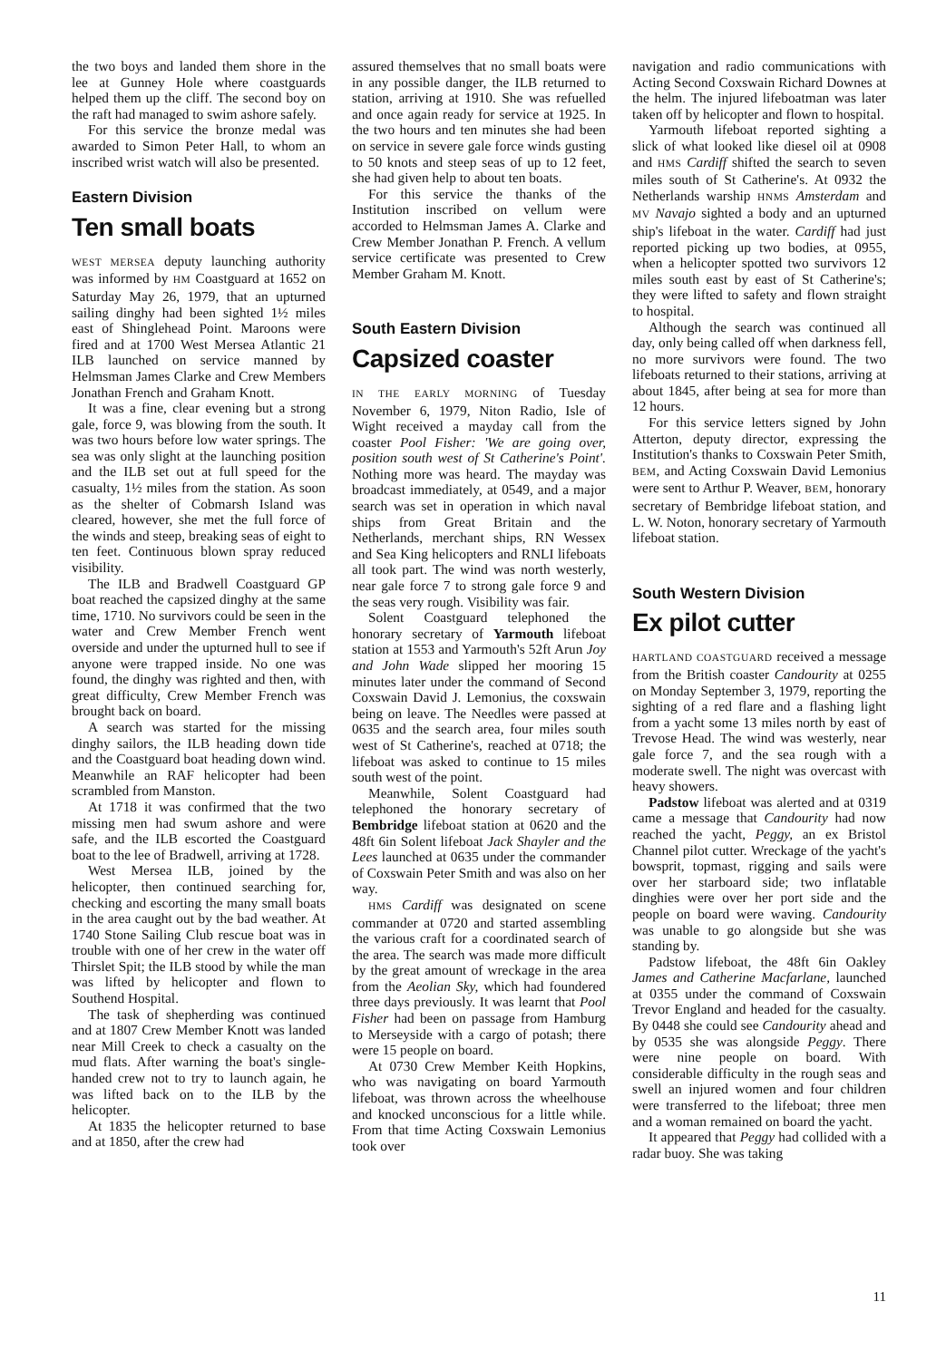the two boys and landed them shore in the lee at Gunney Hole where coastguards helped them up the cliff. The second boy on the raft had managed to swim ashore safely.
For this service the bronze medal was awarded to Simon Peter Hall, to whom an inscribed wrist watch will also be presented.
Eastern Division
Ten small boats
WEST MERSEA deputy launching authority was informed by HM Coastguard at 1652 on Saturday May 26, 1979, that an upturned sailing dinghy had been sighted 1½ miles east of Shinglehead Point. Maroons were fired and at 1700 West Mersea Atlantic 21 ILB launched on service manned by Helmsman James Clarke and Crew Members Jonathan French and Graham Knott.
It was a fine, clear evening but a strong gale, force 9, was blowing from the south. It was two hours before low water springs. The sea was only slight at the launching position and the ILB set out at full speed for the casualty, 1½ miles from the station. As soon as the shelter of Cobmarsh Island was cleared, however, she met the full force of the winds and steep, breaking seas of eight to ten feet. Continuous blown spray reduced visibility.
The ILB and Bradwell Coastguard GP boat reached the capsized dinghy at the same time, 1710. No survivors could be seen in the water and Crew Member French went overside and under the upturned hull to see if anyone were trapped inside. No one was found, the dinghy was righted and then, with great difficulty, Crew Member French was brought back on board.
A search was started for the missing dinghy sailors, the ILB heading down tide and the Coastguard boat heading down wind. Meanwhile an RAF helicopter had been scrambled from Manston.
At 1718 it was confirmed that the two missing men had swum ashore and were safe, and the ILB escorted the Coastguard boat to the lee of Bradwell, arriving at 1728.
West Mersea ILB, joined by the helicopter, then continued searching for, checking and escorting the many small boats in the area caught out by the bad weather. At 1740 Stone Sailing Club rescue boat was in trouble with one of her crew in the water off Thirslet Spit; the ILB stood by while the man was lifted by helicopter and flown to Southend Hospital.
The task of shepherding was continued and at 1807 Crew Member Knott was landed near Mill Creek to check a casualty on the mud flats. After warning the boat's single-handed crew not to try to launch again, he was lifted back on to the ILB by the helicopter.
At 1835 the helicopter returned to base and at 1850, after the crew had
assured themselves that no small boats were in any possible danger, the ILB returned to station, arriving at 1910. She was refuelled and once again ready for service at 1925. In the two hours and ten minutes she had been on service in severe gale force winds gusting to 50 knots and steep seas of up to 12 feet, she had given help to about ten boats.
For this service the thanks of the Institution inscribed on vellum were accorded to Helmsman James A. Clarke and Crew Member Jonathan P. French. A vellum service certificate was presented to Crew Member Graham M. Knott.
South Eastern Division
Capsized coaster
IN THE EARLY MORNING of Tuesday November 6, 1979, Niton Radio, Isle of Wight received a mayday call from the coaster Pool Fisher: 'We are going over, position south west of St Catherine's Point'. Nothing more was heard. The mayday was broadcast immediately, at 0549, and a major search was set in operation in which naval ships from Great Britain and the Netherlands, merchant ships, RN Wessex and Sea King helicopters and RNLI lifeboats all took part. The wind was north westerly, near gale force 7 to strong gale force 9 and the seas very rough. Visibility was fair.
Solent Coastguard telephoned the honorary secretary of Yarmouth lifeboat station at 1553 and Yarmouth's 52ft Arun Joy and John Wade slipped her mooring 15 minutes later under the command of Second Coxswain David J. Lemonius, the coxswain being on leave. The Needles were passed at 0635 and the search area, four miles south west of St Catherine's, reached at 0718; the lifeboat was asked to continue to 15 miles south west of the point.
Meanwhile, Solent Coastguard had telephoned the honorary secretary of Bembridge lifeboat station at 0620 and the 48ft 6in Solent lifeboat Jack Shayler and the Lees launched at 0635 under the commander of Coxswain Peter Smith and was also on her way.
HMS Cardiff was designated on scene commander at 0720 and started assembling the various craft for a coordinated search of the area. The search was made more difficult by the great amount of wreckage in the area from the Aeolian Sky, which had foundered three days previously. It was learnt that Pool Fisher had been on passage from Hamburg to Merseyside with a cargo of potash; there were 15 people on board.
At 0730 Crew Member Keith Hopkins, who was navigating on board Yarmouth lifeboat, was thrown across the wheelhouse and knocked unconscious for a little while. From that time Acting Coxswain Lemonius took over
navigation and radio communications with Acting Second Coxswain Richard Downes at the helm. The injured lifeboatman was later taken off by helicopter and flown to hospital.
Yarmouth lifeboat reported sighting a slick of what looked like diesel oil at 0908 and HMS Cardiff shifted the search to seven miles south of St Catherine's. At 0932 the Netherlands warship HNMS Amsterdam and MV Navajo sighted a body and an upturned ship's lifeboat in the water. Cardiff had just reported picking up two bodies, at 0955, when a helicopter spotted two survivors 12 miles south east by east of St Catherine's; they were lifted to safety and flown straight to hospital.
Although the search was continued all day, only being called off when darkness fell, no more survivors were found. The two lifeboats returned to their stations, arriving at about 1845, after being at sea for more than 12 hours.
For this service letters signed by John Atterton, deputy director, expressing the Institution's thanks to Coxswain Peter Smith, BEM, and Acting Coxswain David Lemonius were sent to Arthur P. Weaver, BEM, honorary secretary of Bembridge lifeboat station, and L. W. Noton, honorary secretary of Yarmouth lifeboat station.
South Western Division
Ex pilot cutter
HARTLAND COASTGUARD received a message from the British coaster Candourity at 0255 on Monday September 3, 1979, reporting the sighting of a red flare and a flashing light from a yacht some 13 miles north by east of Trevose Head. The wind was westerly, near gale force 7, and the sea rough with a moderate swell. The night was overcast with heavy showers.
Padstow lifeboat was alerted and at 0319 came a message that Candourity had now reached the yacht, Peggy, an ex Bristol Channel pilot cutter. Wreckage of the yacht's bowsprit, topmast, rigging and sails were over her starboard side; two inflatable dinghies were over her port side and the people on board were waving. Candourity was unable to go alongside but she was standing by.
Padstow lifeboat, the 48ft 6in Oakley James and Catherine Macfarlane, launched at 0355 under the command of Coxswain Trevor England and headed for the casualty. By 0448 she could see Candourity ahead and by 0535 she was alongside Peggy. There were nine people on board. With considerable difficulty in the rough seas and swell an injured women and four children were transferred to the lifeboat; three men and a woman remained on board the yacht.
It appeared that Peggy had collided with a radar buoy. She was taking
11